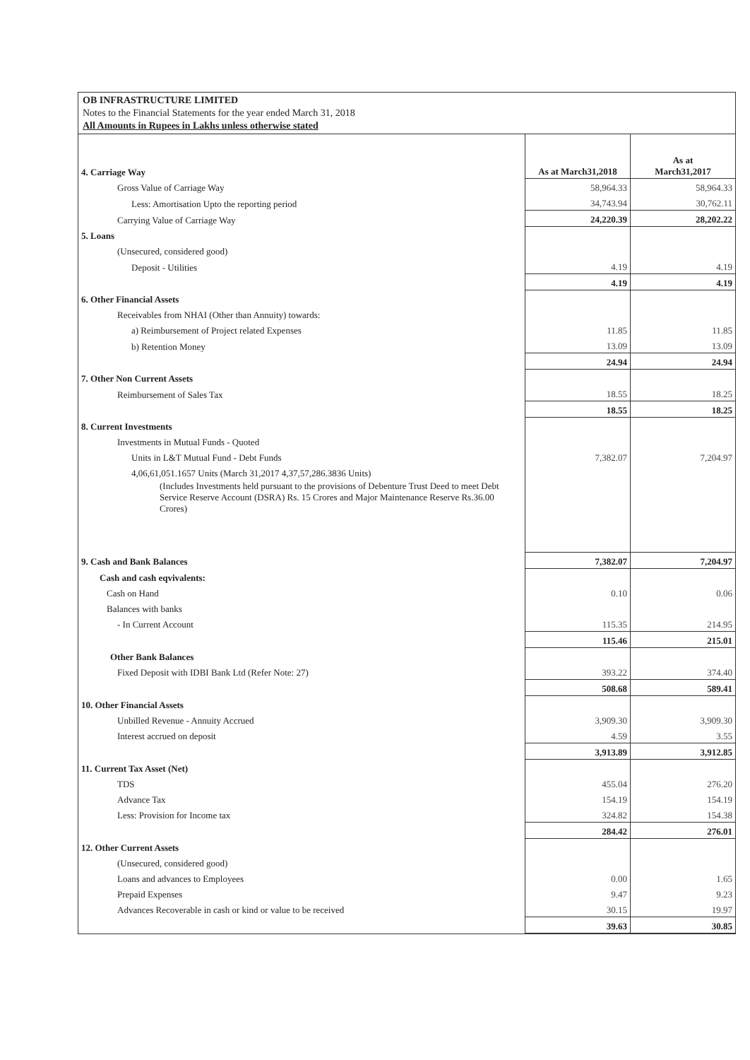OB INFRASTRUCTURE LIMITED
Notes to the Financial Statements for the year ended March 31, 2018
All Amounts in Rupees in Lakhs unless otherwise stated
| 4. Carriage Way | As at March31,2018 | As at March31,2017 |
| Gross Value of Carriage Way | 58,964.33 | 58,964.33 |
| Less: Amortisation Upto the reporting period | 34,743.94 | 30,762.11 |
| Carrying Value of Carriage Way | 24,220.39 | 28,202.22 |
| 5. Loans | | |
| (Unsecured, considered good) | | |
| Deposit - Utilities | 4.19 | 4.19 |
| | 4.19 | 4.19 |
| 6. Other Financial Assets | | |
| Receivables from NHAI (Other than Annuity) towards: | | |
| a) Reimbursement of Project related Expenses | 11.85 | 11.85 |
| b) Retention Money | 13.09 | 13.09 |
| | 24.94 | 24.94 |
| 7. Other Non Current Assets | | |
| Reimbursement of Sales Tax | 18.55 | 18.25 |
| | 18.55 | 18.25 |
| 8. Current Investments | | |
| Investments in Mutual Funds - Quoted | | |
| Units in L&T Mutual Fund - Debt Funds | 7,382.07 | 7,204.97 |
| 4,06,61,051.1657 Units (March 31,2017 4,37,57,286.3836 Units) | | |
| (Includes Investments held pursuant to the provisions of Debenture Trust Deed to meet Debt Service Reserve Account (DSRA) Rs. 15 Crores and Major Maintenance Reserve Rs.36.00 Crores) | | |
| 9. Cash and Bank Balances | 7,382.07 | 7,204.97 |
| Cash and cash eqvivalents: | | |
| Cash on Hand | 0.10 | 0.06 |
| Balances with banks | | |
| - In Current Account | 115.35 | 214.95 |
| | 115.46 | 215.01 |
| Other Bank Balances | | |
| Fixed Deposit with IDBI Bank Ltd (Refer Note: 27) | 393.22 | 374.40 |
| | 508.68 | 589.41 |
| 10. Other Financial Assets | | |
| Unbilled Revenue - Annuity Accrued | 3,909.30 | 3,909.30 |
| Interest accrued on deposit | 4.59 | 3.55 |
| | 3,913.89 | 3,912.85 |
| 11. Current Tax Asset (Net) | | |
| TDS | 455.04 | 276.20 |
| Advance Tax | 154.19 | 154.19 |
| Less: Provision for Income tax | 324.82 | 154.38 |
| | 284.42 | 276.01 |
| 12. Other Current Assets | | |
| (Unsecured, considered good) | | |
| Loans and advances to Employees | 0.00 | 1.65 |
| Prepaid Expenses | 9.47 | 9.23 |
| Advances Recoverable in cash or kind or value to be received | 30.15 | 19.97 |
| | 39.63 | 30.85 |